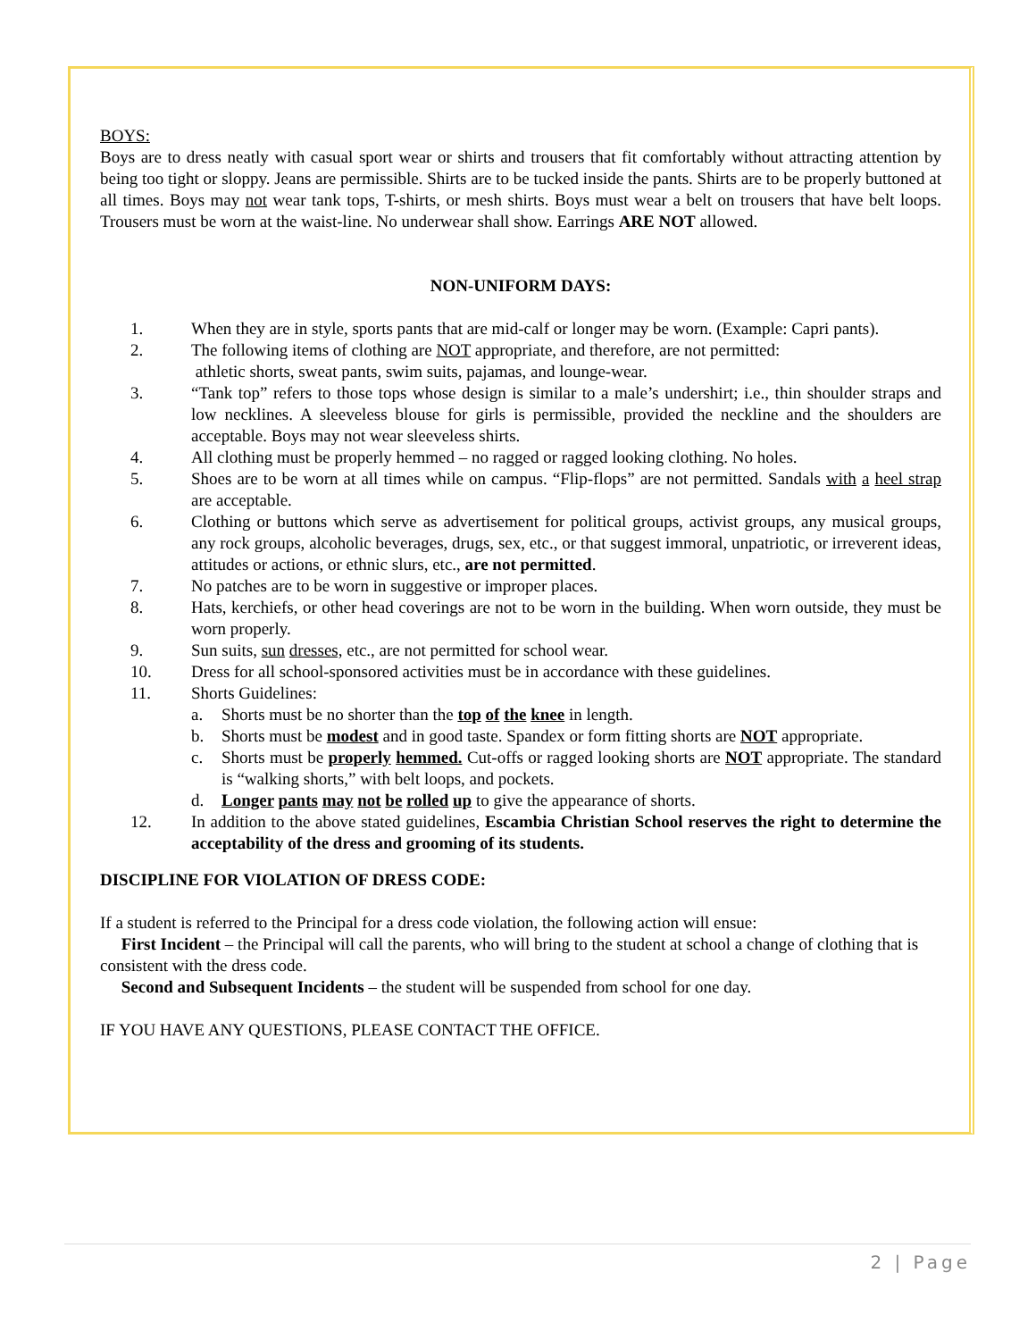BOYS:
Boys are to dress neatly with casual sport wear or shirts and trousers that fit comfortably without attracting attention by being too tight or sloppy. Jeans are permissible. Shirts are to be tucked inside the pants. Shirts are to be properly buttoned at all times. Boys may not wear tank tops, T-shirts, or mesh shirts. Boys must wear a belt on trousers that have belt loops. Trousers must be worn at the waist-line. No underwear shall show. Earrings ARE NOT allowed.
NON-UNIFORM DAYS:
1. When they are in style, sports pants that are mid-calf or longer may be worn. (Example: Capri pants).
2. The following items of clothing are NOT appropriate, and therefore, are not permitted:
athletic shorts, sweat pants, swim suits, pajamas, and lounge-wear.
3. “Tank top” refers to those tops whose design is similar to a male’s undershirt; i.e., thin shoulder straps and low necklines. A sleeveless blouse for girls is permissible, provided the neckline and the shoulders are acceptable. Boys may not wear sleeveless shirts.
4. All clothing must be properly hemmed – no ragged or ragged looking clothing. No holes.
5. Shoes are to be worn at all times while on campus. “Flip-flops” are not permitted. Sandals with a heel strap are acceptable.
6. Clothing or buttons which serve as advertisement for political groups, activist groups, any musical groups, any rock groups, alcoholic beverages, drugs, sex, etc., or that suggest immoral, unpatriotic, or irreverent ideas, attitudes or actions, or ethnic slurs, etc., are not permitted.
7. No patches are to be worn in suggestive or improper places.
8. Hats, kerchiefs, or other head coverings are not to be worn in the building. When worn outside, they must be worn properly.
9. Sun suits, sun dresses, etc., are not permitted for school wear.
10. Dress for all school-sponsored activities must be in accordance with these guidelines.
11. Shorts Guidelines:
a. Shorts must be no shorter than the top of the knee in length.
b. Shorts must be modest and in good taste. Spandex or form fitting shorts are NOT appropriate.
c. Shorts must be properly hemmed. Cut-offs or ragged looking shorts are NOT appropriate. The standard is “walking shorts,” with belt loops, and pockets.
d. Longer pants may not be rolled up to give the appearance of shorts.
12. In addition to the above stated guidelines, Escambia Christian School reserves the right to determine the acceptability of the dress and grooming of its students.
DISCIPLINE FOR VIOLATION OF DRESS CODE:
If a student is referred to the Principal for a dress code violation, the following action will ensue:
First Incident – the Principal will call the parents, who will bring to the student at school a change of clothing that is consistent with the dress code.
Second and Subsequent Incidents – the student will be suspended from school for one day.
IF YOU HAVE ANY QUESTIONS, PLEASE CONTACT THE OFFICE.
2 | Page